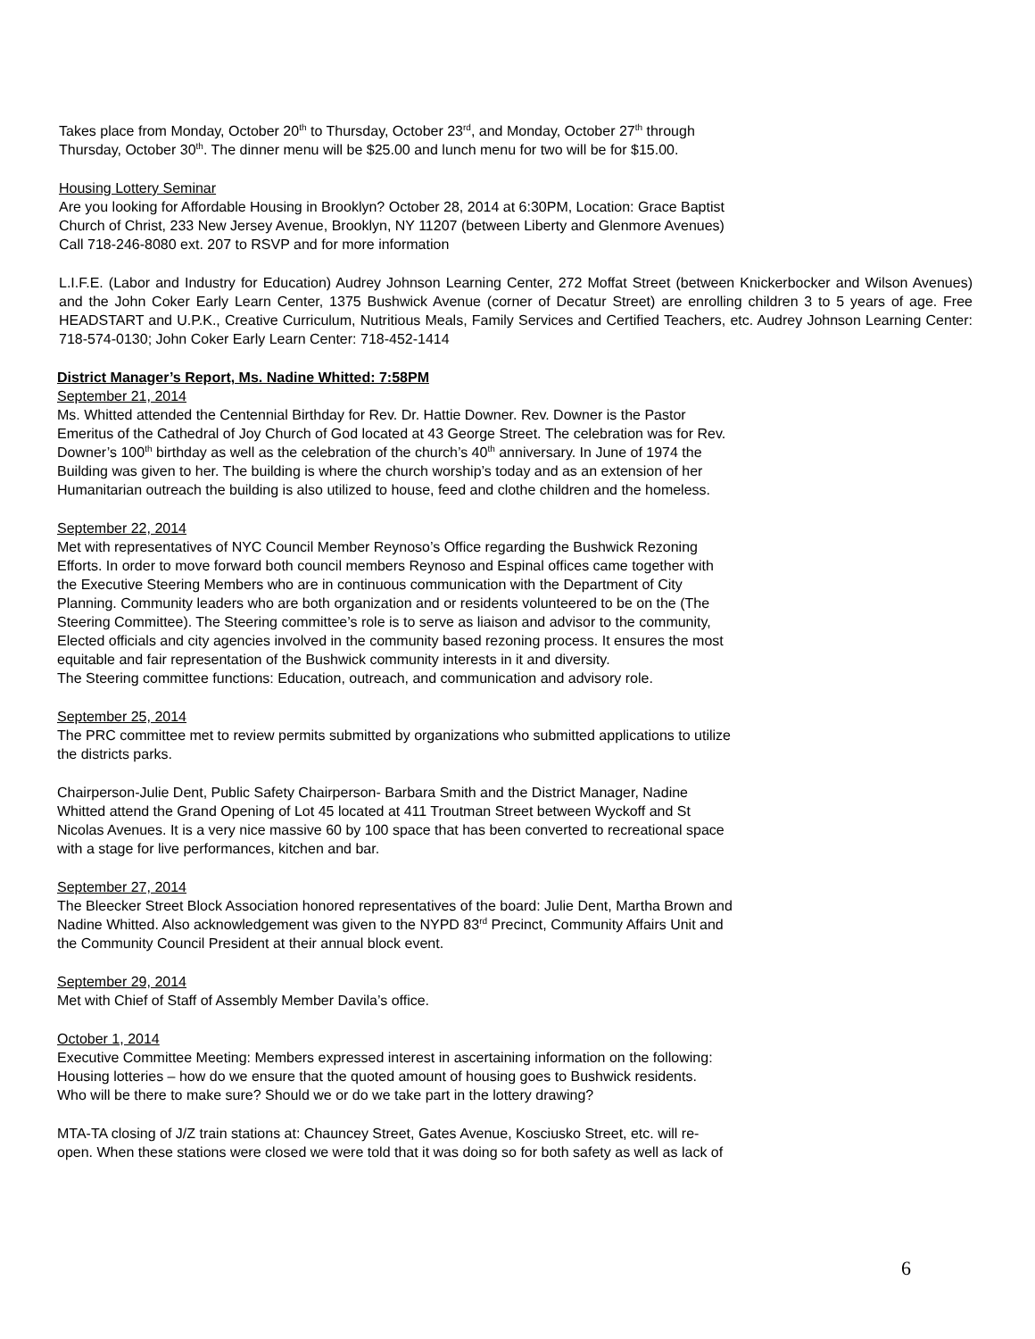Takes place from Monday, October 20<sup>th</sup> to Thursday, October 23<sup>rd</sup>, and Monday, October 27<sup>th</sup> through
Thursday, October 30<sup>th</sup>. The dinner menu will be $25.00 and lunch menu for two will be for $15.00.
Housing Lottery Seminar
Are you looking for Affordable Housing in Brooklyn? October 28, 2014 at 6:30PM, Location: Grace Baptist
Church of Christ, 233 New Jersey Avenue, Brooklyn, NY 11207 (between Liberty and Glenmore Avenues)
Call 718-246-8080 ext. 207 to RSVP and for more information
L.I.F.E. (Labor and Industry for Education) Audrey Johnson Learning Center, 272 Moffat Street (between Knickerbocker and Wilson Avenues) and the John Coker Early Learn Center, 1375 Bushwick Avenue (corner of Decatur Street) are enrolling children 3 to 5 years of age. Free HEADSTART and U.P.K., Creative Curriculum, Nutritious Meals, Family Services and Certified Teachers, etc. Audrey Johnson Learning Center: 718-574-0130; John Coker Early Learn Center: 718-452-1414
District Manager’s Report, Ms. Nadine Whitted: 7:58PM
September 21, 2014
Ms. Whitted attended the Centennial Birthday for Rev. Dr. Hattie Downer. Rev. Downer is the Pastor
Emeritus of the Cathedral of Joy Church of God located at 43 George Street. The celebration was for Rev.
Downer’s 100<sup>th</sup> birthday as well as the celebration of the church’s 40<sup>th</sup> anniversary. In June of 1974 the
Building was given to her. The building is where the church worship’s today and as an extension of her
Humanitarian outreach the building is also utilized to house, feed and clothe children and the homeless.
September 22, 2014
Met with representatives of NYC Council Member Reynoso’s Office regarding the Bushwick Rezoning
Efforts. In order to move forward both council members Reynoso and Espinal offices came together with
the Executive Steering Members who are in continuous communication with the Department of City
Planning. Community leaders who are both organization and or residents volunteered to be on the (The
Steering Committee). The Steering committee’s role is to serve as liaison and advisor to the community,
Elected officials and city agencies involved in the community based rezoning process. It ensures the most
equitable and fair representation of the Bushwick community interests in it and diversity.
The Steering committee functions: Education, outreach, and communication and advisory role.
September 25, 2014
The PRC committee met to review permits submitted by organizations who submitted applications to utilize
the districts parks.
Chairperson-Julie Dent, Public Safety Chairperson- Barbara Smith and the District Manager, Nadine
Whitted attend the Grand Opening of Lot 45 located at 411 Troutman Street between Wyckoff and St
Nicolas Avenues. It is a very nice massive 60 by 100 space that has been converted to recreational space
with a stage for live performances, kitchen and bar.
September 27, 2014
The Bleecker Street Block Association honored representatives of the board: Julie Dent, Martha Brown and
Nadine Whitted. Also acknowledgement was given to the NYPD 83<sup>rd</sup> Precinct, Community Affairs Unit and
the Community Council President at their annual block event.
September 29, 2014
Met with Chief of Staff of Assembly Member Davila’s office.
October 1, 2014
Executive Committee Meeting: Members expressed interest in ascertaining information on the following:
Housing lotteries – how do we ensure that the quoted amount of housing goes to Bushwick residents.
Who will be there to make sure? Should we or do we take part in the lottery drawing?
MTA-TA closing of J/Z train stations at: Chauncey Street, Gates Avenue, Kosciusko Street, etc. will re-
open. When these stations were closed we were told that it was doing so for both safety as well as lack of
6